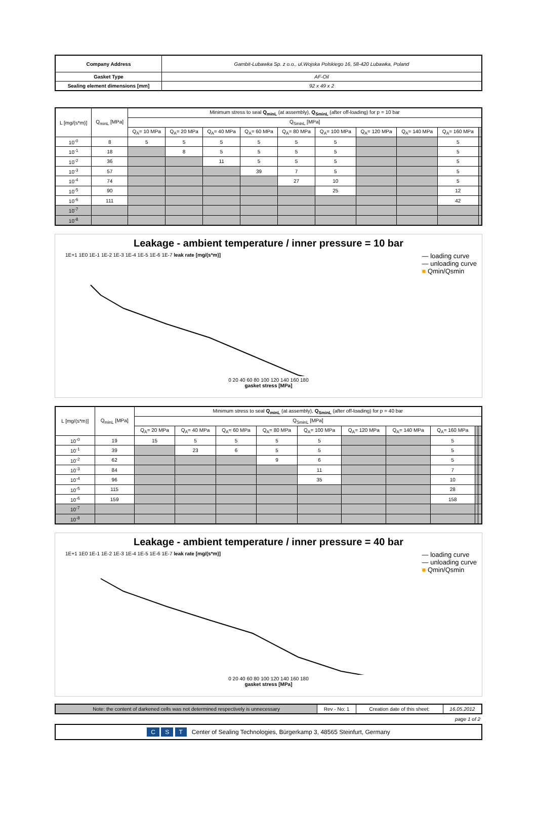| Company Address | Gambit-Lubawka Sp. z o.o., ul.Wojska Polskiego 16, 58-420 Lubawka, Poland |
| Gasket Type | AF-Oil |
| Sealing element dimensions [mm] | 92 x 49 x 2 |
| L [mg/(s*m)] | Q<sub>minL</sub> [MPa] | Minimum stress to seal Q<sub>minL</sub> (at assembly), Q<sub>SminL</sub> (after off-loading) for p = 10 bar | | | | | | | | | |
| --- | --- | --- | --- | --- | --- | --- | --- | --- | --- | --- | --- |
| | | Q<sub>SminL</sub> [MPa] | | | | | | | | | |
| | | Q<sub>A</sub>= 10 MPa | Q<sub>A</sub>= 20 MPa | Q<sub>A</sub>= 40 MPa | Q<sub>A</sub>= 60 MPa | Q<sub>A</sub>= 80 MPa | Q<sub>A</sub>= 100 MPa | Q<sub>A</sub>= 120 MPa | Q<sub>A</sub>= 140 MPa | Q<sub>A</sub>= 160 MPa | |
| 10<sup>-0</sup> | 8 | 5 | 5 | 5 | 5 | 5 | 5 | | | 5 | |
| 10<sup>-1</sup> | 18 | | 8 | 5 | 5 | 5 | 5 | | | 5 | |
| 10<sup>-2</sup> | 36 | | | 11 | 5 | 5 | 5 | | | 5 | |
| 10<sup>-3</sup> | 57 | | | | 39 | 7 | 5 | | | 5 | |
| 10<sup>-4</sup> | 74 | | | | | 27 | 10 | | | 5 | |
| 10<sup>-5</sup> | 90 | | | | | | 25 | | | 12 | |
| 10<sup>-6</sup> | 111 | | | | | | | | | 42 | |
| 10<sup>-7</sup> | | | | | | | | | | | |
| 10<sup>-8</sup> | | | | | | | | | | | |
Leakage - ambient temperature / inner pressure = 10 bar
— loading curve
— unloading curve
■ Qmin/Qsmin
1E+1 1E0 1E-1 1E-2 1E-3 1E-4 1E-5 1E-6 1E-7 leak rate [mg/(s*m)]
0 20 40 60 80 100 120 140 160 180
gasket stress [MPa]
| L [mg/(s*m)] | Q<sub>minL</sub> [MPa] | Minimum stress to seal Q<sub>minL</sub> (at assembly), Q<sub>SminL</sub> (after off-loading) for p = 40 bar | | | | | | | | | |
| --- | --- | --- | --- | --- | --- | --- | --- | --- | --- | --- | --- |
| | | Q<sub>SminL</sub> [MPa] | | | | | | | | | |
| | | Q<sub>A</sub>= 20 MPa | Q<sub>A</sub>= 40 MPa | Q<sub>A</sub>= 60 MPa | Q<sub>A</sub>= 80 MPa | Q<sub>A</sub>= 100 MPa | Q<sub>A</sub>= 120 MPa | Q<sub>A</sub>= 140 MPa | Q<sub>A</sub>= 160 MPa | | |
| 10<sup>-0</sup> | 19 | 15 | 5 | 5 | 5 | 5 | | | 5 | | |
| 10<sup>-1</sup> | 39 | | 23 | 6 | 5 | 5 | | | 5 | | |
| 10<sup>-2</sup> | 62 | | | | 9 | 6 | | | 5 | | |
| 10<sup>-3</sup> | 84 | | | | | 11 | | | 7 | | |
| 10<sup>-4</sup> | 96 | | | | | 35 | | | 10 | | |
| 10<sup>-5</sup> | 115 | | | | | | | | 28 | | |
| 10<sup>-6</sup> | 159 | | | | | | | | 158 | | |
| 10<sup>-7</sup> | | | | | | | | | | | |
| 10<sup>-8</sup> | | | | | | | | | | | |
Leakage - ambient temperature / inner pressure = 40 bar
— loading curve
— unloading curve
■ Qmin/Qsmin
1E+1 1E0 1E-1 1E-2 1E-3 1E-4 1E-5 1E-6 1E-7 leak rate [mg/(s*m)]
0 20 40 60 80 100 120 140 160 180
gasket stress [MPa]
| Note: the content of darkened cells was not determined respectively is unnecessary | Rev - No: 1 | Creation date of this sheet: | 16.05.2012 |
page 1 of 2
| C S T Center of Sealing Technologies, Bürgerkamp 3, 48565 Steinfurt, Germany |